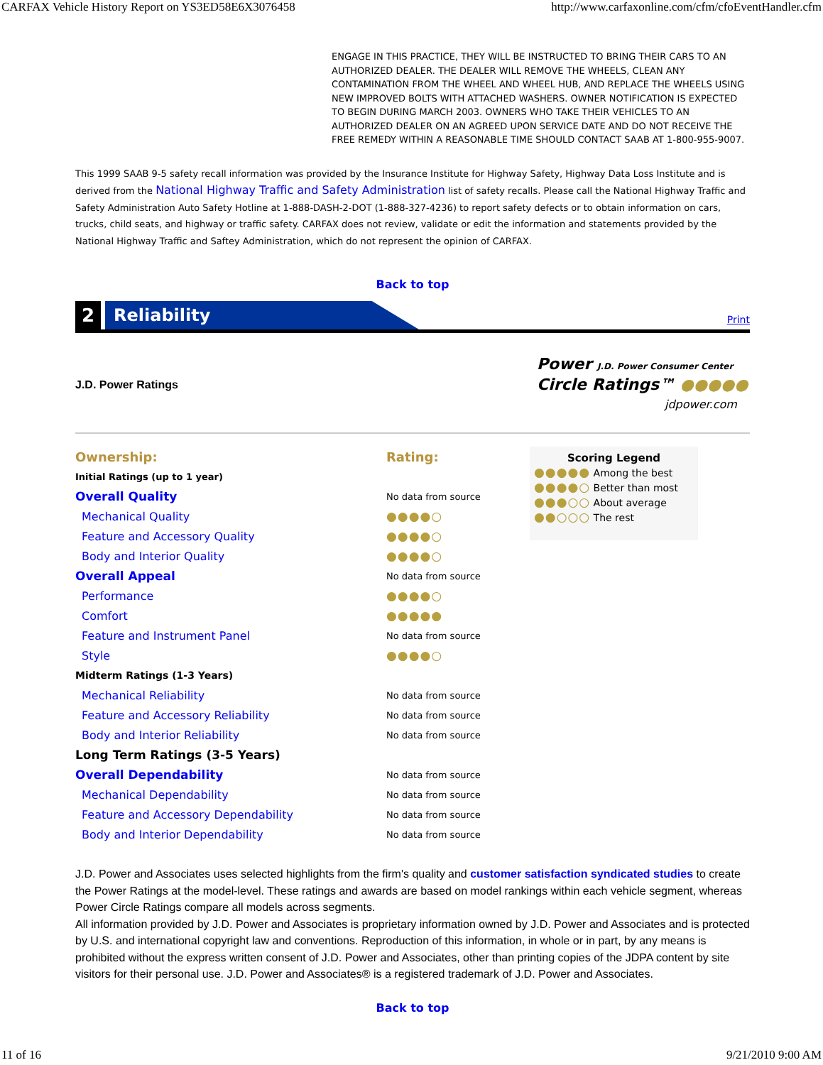CARFAX Vehicle History Report on YS3ED58E6X3076458 http://www.carfaxonline.com/cfm/cfoEventHandler.cfm
ENGAGE IN THIS PRACTICE, THEY WILL BE INSTRUCTED TO BRING THEIR CARS TO AN AUTHORIZED DEALER. THE DEALER WILL REMOVE THE WHEELS, CLEAN ANY CONTAMINATION FROM THE WHEEL AND WHEEL HUB, AND REPLACE THE WHEELS USING NEW IMPROVED BOLTS WITH ATTACHED WASHERS. OWNER NOTIFICATION IS EXPECTED TO BEGIN DURING MARCH 2003. OWNERS WHO TAKE THEIR VEHICLES TO AN AUTHORIZED DEALER ON AN AGREED UPON SERVICE DATE AND DO NOT RECEIVE THE FREE REMEDY WITHIN A REASONABLE TIME SHOULD CONTACT SAAB AT 1-800-955-9007.
This 1999 SAAB 9-5 safety recall information was provided by the Insurance Institute for Highway Safety, Highway Data Loss Institute and is derived from the National Highway Traffic and Safety Administration list of safety recalls. Please call the National Highway Traffic and Safety Administration Auto Safety Hotline at 1-888-DASH-2-DOT (1-888-327-4236) to report safety defects or to obtain information on cars, trucks, child seats, and highway or traffic safety. CARFAX does not review, validate or edit the information and statements provided by the National Highway Traffic and Saftey Administration, which do not represent the opinion of CARFAX.
Back to top
2
Reliability
Print
J.D. Power Ratings
Power J.D. Power Consumer Center
Circle Ratings™ ●●●●●
jdpower.com
| Ownership: | Rating: |
| Initial Ratings (up to 1 year) | |
| Overall Quality | No data from source |
| Mechanical Quality | ●●●●○ |
| Feature and Accessory Quality | ●●●●○ |
| Body and Interior Quality | ●●●●○ |
| Overall Appeal | No data from source |
| Performance | ●●●●○ |
| Comfort | ●●●●● |
| Feature and Instrument Panel | No data from source |
| Style | ●●●●○ |
| Midterm Ratings (1-3 Years) | |
| Mechanical Reliability | No data from source |
| Feature and Accessory Reliability | No data from source |
| Body and Interior Reliability | No data from source |
| Long Term Ratings (3-5 Years) | |
| Overall Dependability | No data from source |
| Mechanical Dependability | No data from source |
| Feature and Accessory Dependability | No data from source |
| Body and Interior Dependability | No data from source |
Scoring Legend
●●●●● Among the best
●●●●○ Better than most
●●●○○ About average
●●○○○ The rest
J.D. Power and Associates uses selected highlights from the firm's quality and customer satisfaction syndicated studies to create the Power Ratings at the model-level. These ratings and awards are based on model rankings within each vehicle segment, whereas Power Circle Ratings compare all models across segments.
All information provided by J.D. Power and Associates is proprietary information owned by J.D. Power and Associates and is protected by U.S. and international copyright law and conventions. Reproduction of this information, in whole or in part, by any means is prohibited without the express written consent of J.D. Power and Associates, other than printing copies of the JDPA content by site visitors for their personal use. J.D. Power and Associates® is a registered trademark of J.D. Power and Associates.
Back to top
11 of 16 9/21/2010 9:00 AM